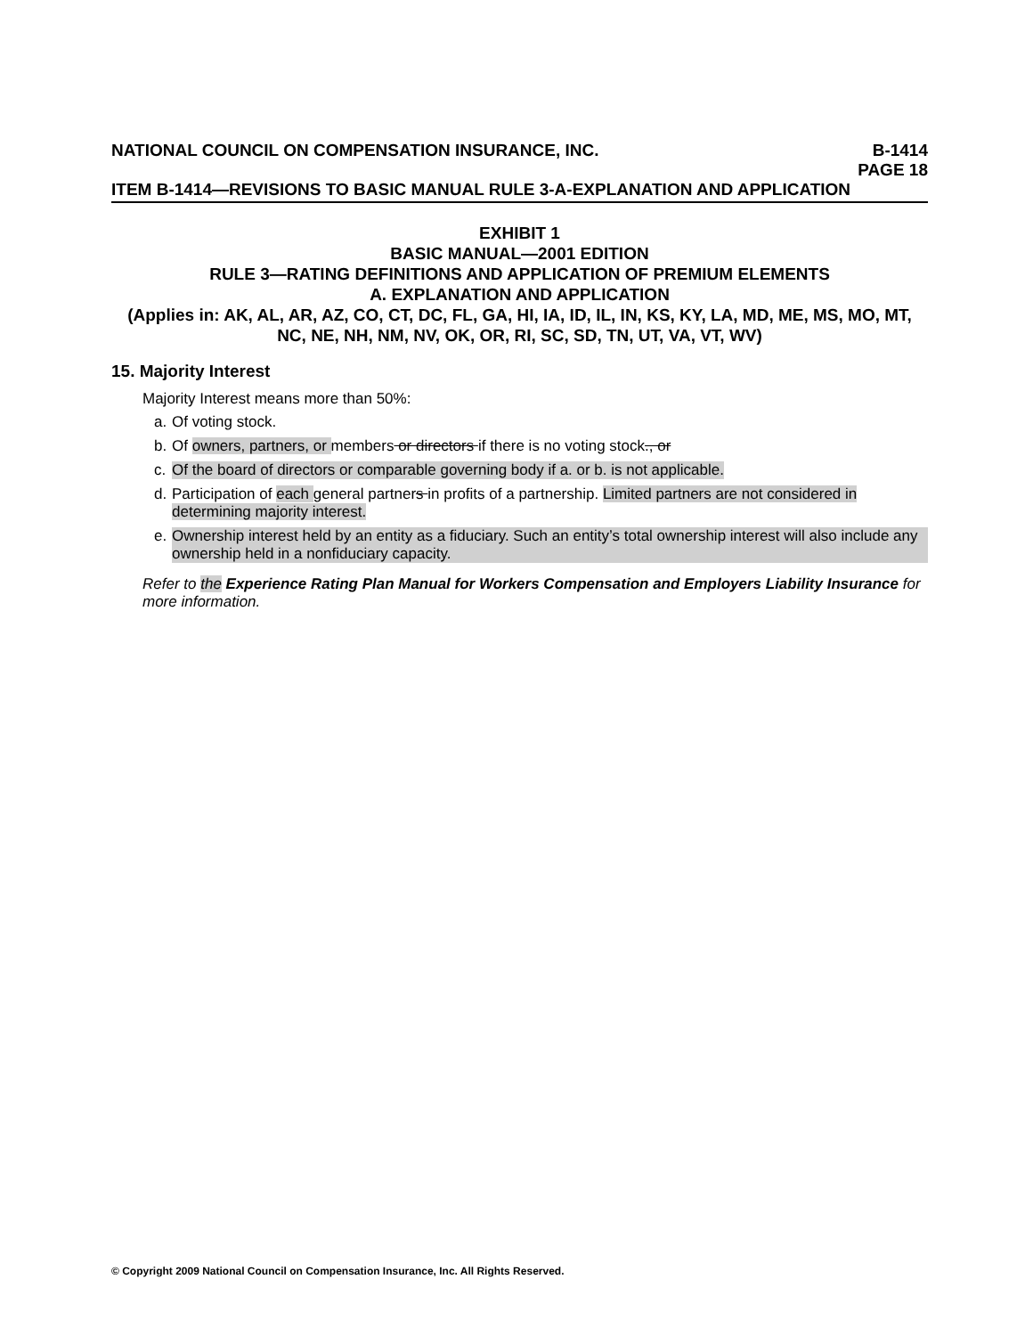NATIONAL COUNCIL ON COMPENSATION INSURANCE, INC. B-1414
PAGE 18
ITEM B-1414—REVISIONS TO BASIC MANUAL RULE 3-A-EXPLANATION AND APPLICATION
EXHIBIT 1
BASIC MANUAL—2001 EDITION
RULE 3—RATING DEFINITIONS AND APPLICATION OF PREMIUM ELEMENTS
A. EXPLANATION AND APPLICATION
(Applies in: AK, AL, AR, AZ, CO, CT, DC, FL, GA, HI, IA, ID, IL, IN, KS, KY, LA, MD, ME, MS, MO, MT, NC, NE, NH, NM, NV, OK, OR, RI, SC, SD, TN, UT, VA, VT, WV)
15. Majority Interest
Majority Interest means more than 50%:
a. Of voting stock.
b. Of owners, partners, or members or directors if there is no voting stock., or
c. Of the board of directors or comparable governing body if a. or b. is not applicable.
d. Participation of each general partners in profits of a partnership. Limited partners are not considered in determining majority interest.
e. Ownership interest held by an entity as a fiduciary. Such an entity’s total ownership interest will also include any ownership held in a nonfiduciary capacity.
Refer to the Experience Rating Plan Manual for Workers Compensation and Employers Liability Insurance for more information.
© Copyright 2009 National Council on Compensation Insurance, Inc. All Rights Reserved.